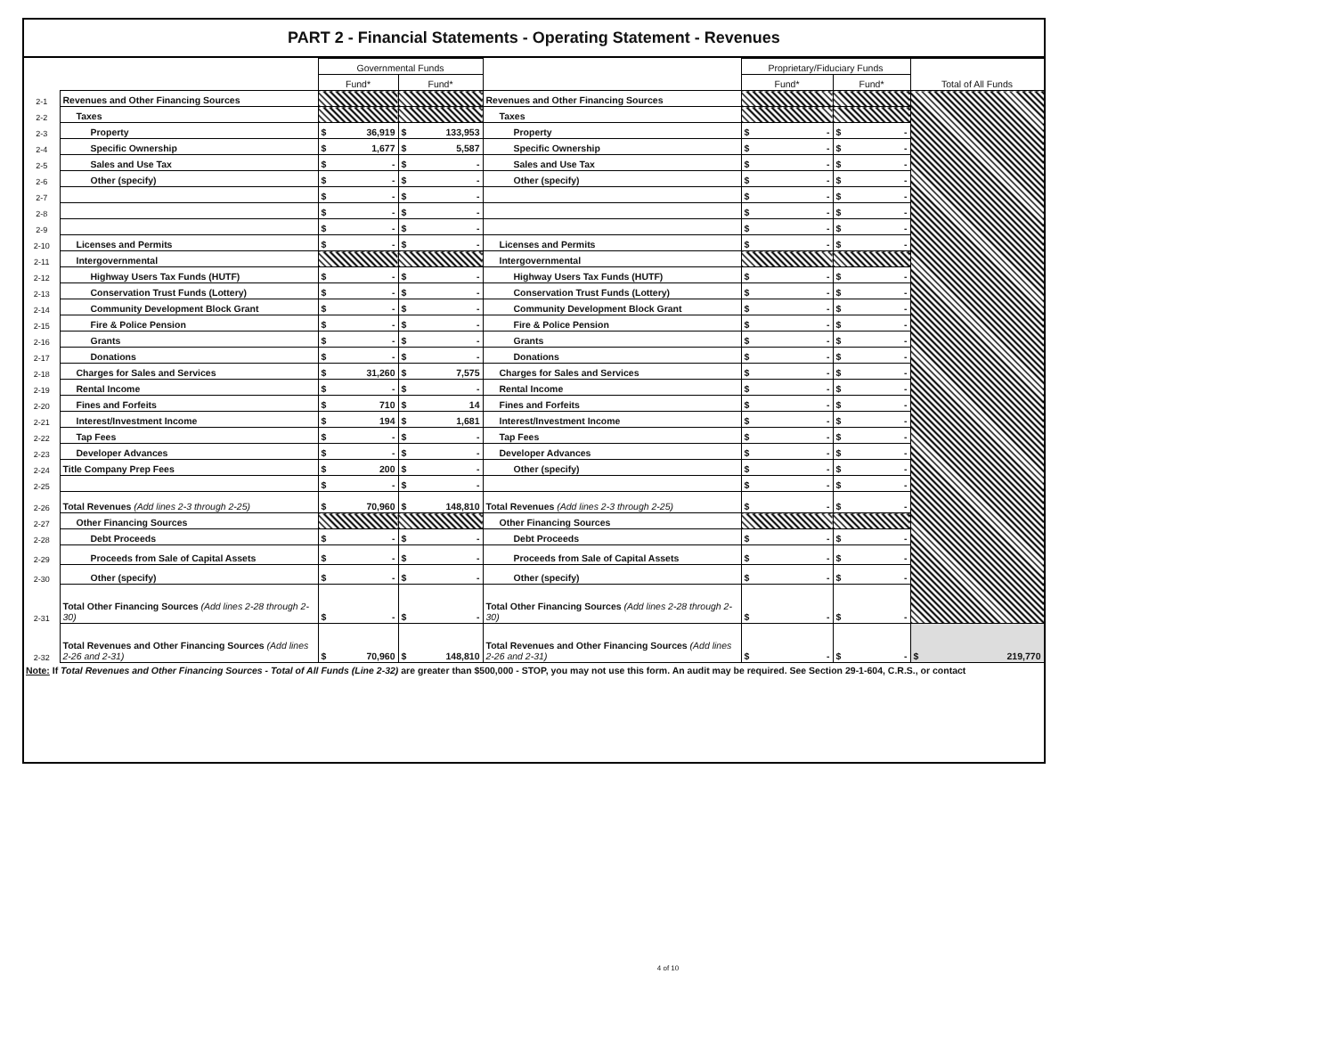PART 2 - Financial Statements - Operating Statement - Revenues
| | | Governmental Funds | | | Proprietary/Fiduciary Funds | | Total of All Funds |
| --- | --- | --- | --- | --- | --- | --- | --- |
| | | Fund* | Fund* | | Fund* | Fund* | |
| 2-1 | Revenues and Other Financing Sources | | | Revenues and Other Financing Sources | | | |
| 2-2 | Taxes | | | Taxes | | | |
| 2-3 | Property | $ 36,919 | $ 133,953 | Property | $ - | $ - | |
| 2-4 | Specific Ownership | $ 1,677 | $ 5,587 | Specific Ownership | $ - | $ - | |
| 2-5 | Sales and Use Tax | $ - | $ - | Sales and Use Tax | $ - | $ - | |
| 2-6 | Other (specify) | $ - | $ - | Other (specify) | $ - | $ - | |
| 2-7 | | $ - | $ - | | $ - | $ - | |
| 2-8 | | $ - | $ - | | $ - | $ - | |
| 2-9 | | $ - | $ - | | $ - | $ - | |
| 2-10 | Licenses and Permits | $ - | $ - | Licenses and Permits | $ - | $ - | |
| 2-11 | Intergovernmental | | | Intergovernmental | | | |
| 2-12 | Highway Users Tax Funds (HUTF) | $ - | $ - | Highway Users Tax Funds (HUTF) | $ - | $ - | |
| 2-13 | Conservation Trust Funds (Lottery) | $ - | $ - | Conservation Trust Funds (Lottery) | $ - | $ - | |
| 2-14 | Community Development Block Grant | $ - | $ - | Community Development Block Grant | $ - | $ - | |
| 2-15 | Fire & Police Pension | $ - | $ - | Fire & Police Pension | $ - | $ - | |
| 2-16 | Grants | $ - | $ - | Grants | $ - | $ - | |
| 2-17 | Donations | $ - | $ - | Donations | $ - | $ - | |
| 2-18 | Charges for Sales and Services | $ 31,260 | $ 7,575 | Charges for Sales and Services | $ - | $ - | |
| 2-19 | Rental Income | $ - | $ - | Rental Income | $ - | $ - | |
| 2-20 | Fines and Forfeits | $ 710 | $ 14 | Fines and Forfeits | $ - | $ - | |
| 2-21 | Interest/Investment Income | $ 194 | $ 1,681 | Interest/Investment Income | $ - | $ - | |
| 2-22 | Tap Fees | $ - | $ - | Tap Fees | $ - | $ - | |
| 2-23 | Developer Advances | $ - | $ - | Developer Advances | $ - | $ - | |
| 2-24 | Title Company Prep Fees | $ 200 | $ - | Other (specify) | $ - | $ - | |
| 2-25 | | $ - | $ - | | $ - | $ - | |
| 2-26 | Total Revenues (Add lines 2-3 through 2-25) | $ 70,960 | $ 148,810 | Total Revenues (Add lines 2-3 through 2-25) | $ - | $ - | |
| 2-27 | Other Financing Sources | | | Other Financing Sources | | | |
| 2-28 | Debt Proceeds | $ - | $ - | Debt Proceeds | $ - | $ - | |
| 2-29 | Proceeds from Sale of Capital Assets | $ - | $ - | Proceeds from Sale of Capital Assets | $ - | $ - | |
| 2-30 | Other (specify) | $ - | $ - | Other (specify) | $ - | $ - | |
| 2-31 | Total Other Financing Sources (Add lines 2-28 through 2-30) | $ - | $ - | Total Other Financing Sources (Add lines 2-28 through 2-30) | $ - | $ - | |
| 2-32 | Total Revenues and Other Financing Sources (Add lines 2-26 and 2-31) | $ 70,960 | $ 148,810 | Total Revenues and Other Financing Sources (Add lines 2-26 and 2-31) | $ - | $ - | $ 219,770 |
Note: If Total Revenues and Other Financing Sources - Total of All Funds (Line 2-32) are greater than $500,000 - STOP, you may not use this form. An audit may be required. See Section 29-1-604, C.R.S., or contact
4 of 10